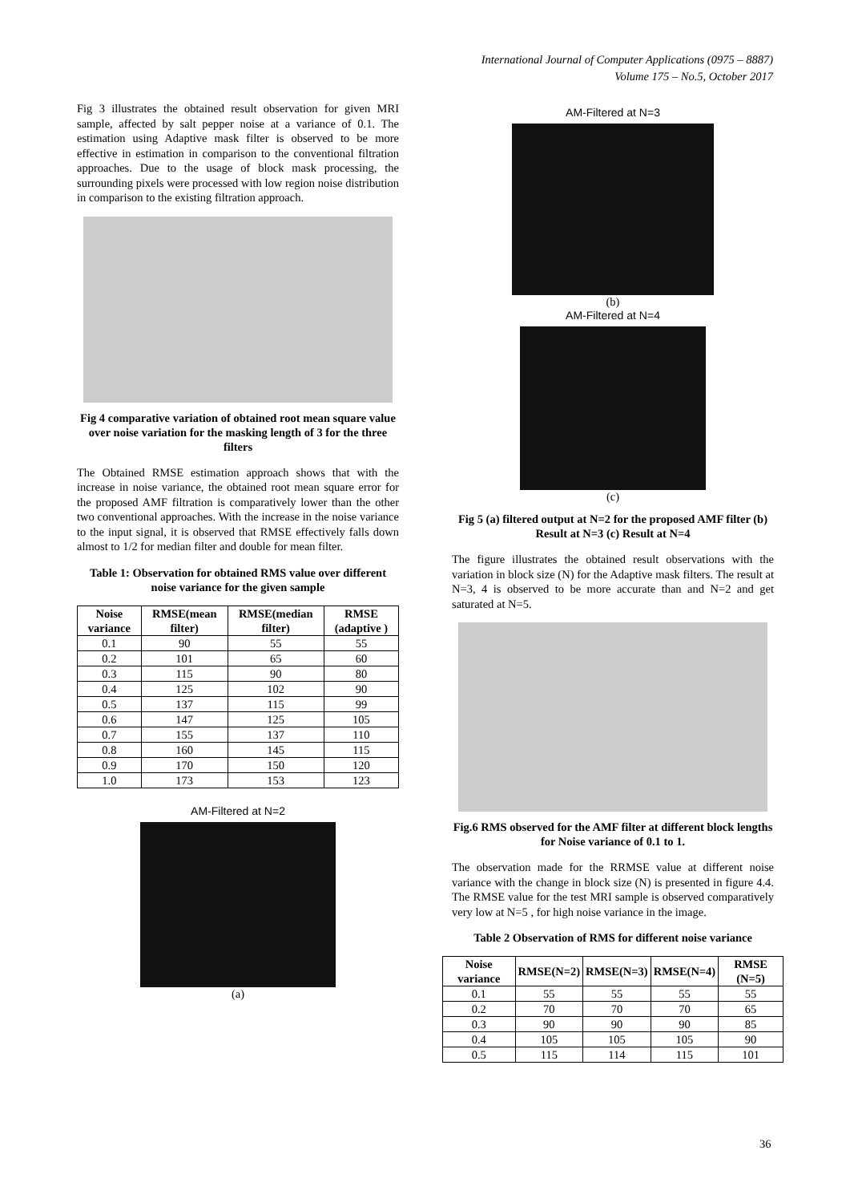International Journal of Computer Applications (0975 – 8887)
Volume 175 – No.5, October 2017
Fig 3 illustrates the obtained result observation for given MRI sample, affected by salt pepper noise at a variance of 0.1. The estimation using Adaptive mask filter is observed to be more effective in estimation in comparison to the conventional filtration approaches. Due to the usage of block mask processing, the surrounding pixels were processed with low region noise distribution in comparison to the existing filtration approach.
Fig 4 comparative variation of obtained root mean square value over noise variation for the masking length of 3 for the three filters
The Obtained RMSE estimation approach shows that with the increase in noise variance, the obtained root mean square error for the proposed AMF filtration is comparatively lower than the other two conventional approaches. With the increase in the noise variance to the input signal, it is observed that RMSE effectively falls down almost to 1/2 for median filter and double for mean filter.
Table 1: Observation for obtained RMS value over different noise variance for the given sample
| Noise variance | RMSE(mean filter) | RMSE(median filter) | RMSE (adaptive ) |
| --- | --- | --- | --- |
| 0.1 | 90 | 55 | 55 |
| 0.2 | 101 | 65 | 60 |
| 0.3 | 115 | 90 | 80 |
| 0.4 | 125 | 102 | 90 |
| 0.5 | 137 | 115 | 99 |
| 0.6 | 147 | 125 | 105 |
| 0.7 | 155 | 137 | 110 |
| 0.8 | 160 | 145 | 115 |
| 0.9 | 170 | 150 | 120 |
| 1.0 | 173 | 153 | 123 |
AM-Filtered at N=2
(a)
AM-Filtered at N=3
(b)
AM-Filtered at N=4
(c)
Fig 5 (a) filtered output at N=2 for the proposed AMF filter (b) Result at N=3 (c) Result at N=4
The figure illustrates the obtained result observations with the variation in block size (N) for the Adaptive mask filters. The result at N=3, 4 is observed to be more accurate than and N=2 and get saturated at N=5.
Fig.6 RMS observed for the AMF filter at different block lengths for Noise variance of 0.1 to 1.
The observation made for the RRMSE value at different noise variance with the change in block size (N) is presented in figure 4.4. The RMSE value for the test MRI sample is observed comparatively very low at N=5 , for high noise variance in the image.
Table 2 Observation of RMS for different noise variance
| Noise variance | RMSE(N=2) | RMSE(N=3) | RMSE(N=4) | RMSE (N=5) |
| --- | --- | --- | --- | --- |
| 0.1 | 55 | 55 | 55 | 55 |
| 0.2 | 70 | 70 | 70 | 65 |
| 0.3 | 90 | 90 | 90 | 85 |
| 0.4 | 105 | 105 | 105 | 90 |
| 0.5 | 115 | 114 | 115 | 101 |
36